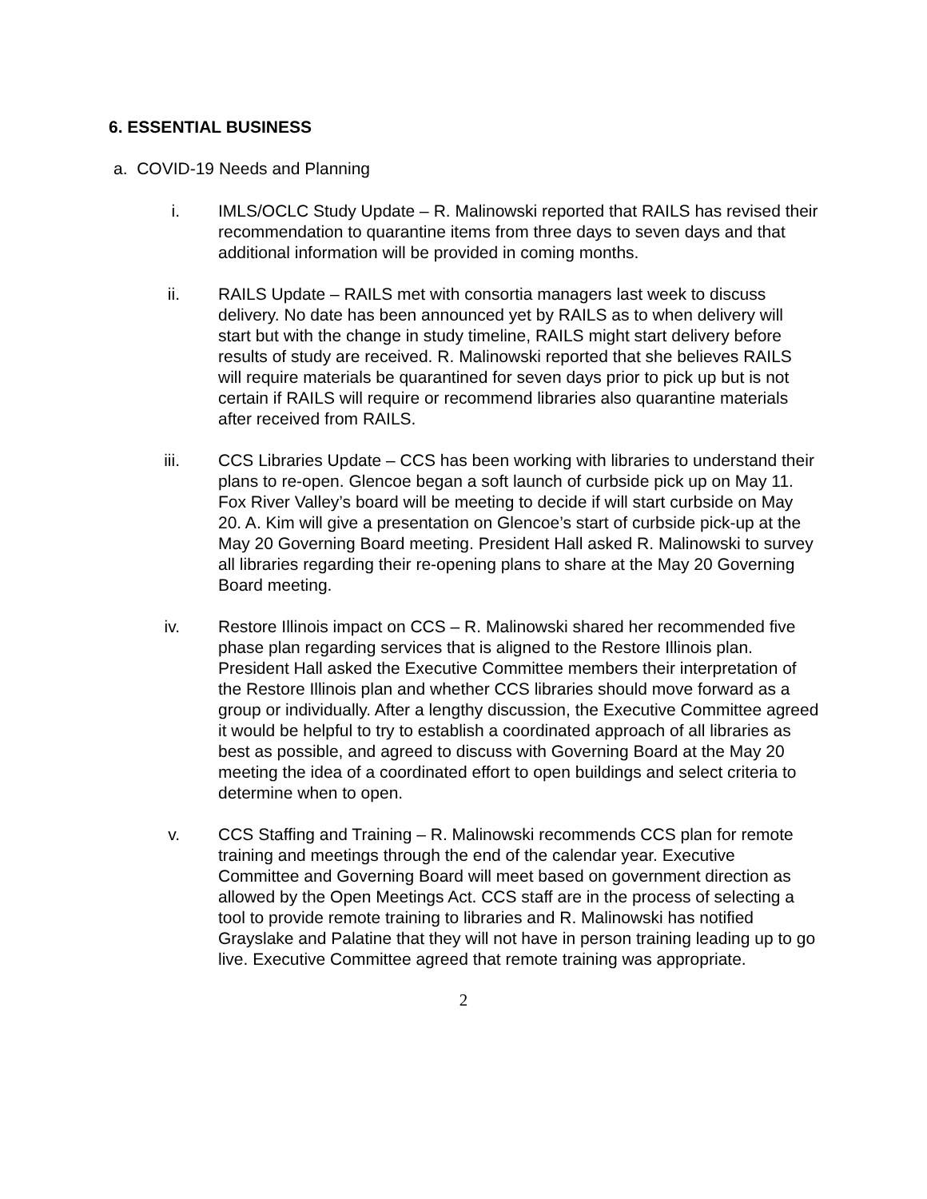6. ESSENTIAL BUSINESS
a. COVID-19 Needs and Planning
i. IMLS/OCLC Study Update – R. Malinowski reported that RAILS has revised their recommendation to quarantine items from three days to seven days and that additional information will be provided in coming months.
ii. RAILS Update – RAILS met with consortia managers last week to discuss delivery. No date has been announced yet by RAILS as to when delivery will start but with the change in study timeline, RAILS might start delivery before results of study are received. R. Malinowski reported that she believes RAILS will require materials be quarantined for seven days prior to pick up but is not certain if RAILS will require or recommend libraries also quarantine materials after received from RAILS.
iii. CCS Libraries Update – CCS has been working with libraries to understand their plans to re-open. Glencoe began a soft launch of curbside pick up on May 11. Fox River Valley’s board will be meeting to decide if will start curbside on May 20. A. Kim will give a presentation on Glencoe’s start of curbside pick-up at the May 20 Governing Board meeting. President Hall asked R. Malinowski to survey all libraries regarding their re-opening plans to share at the May 20 Governing Board meeting.
iv. Restore Illinois impact on CCS – R. Malinowski shared her recommended five phase plan regarding services that is aligned to the Restore Illinois plan. President Hall asked the Executive Committee members their interpretation of the Restore Illinois plan and whether CCS libraries should move forward as a group or individually. After a lengthy discussion, the Executive Committee agreed it would be helpful to try to establish a coordinated approach of all libraries as best as possible, and agreed to discuss with Governing Board at the May 20 meeting the idea of a coordinated effort to open buildings and select criteria to determine when to open.
v. CCS Staffing and Training – R. Malinowski recommends CCS plan for remote training and meetings through the end of the calendar year. Executive Committee and Governing Board will meet based on government direction as allowed by the Open Meetings Act. CCS staff are in the process of selecting a tool to provide remote training to libraries and R. Malinowski has notified Grayslake and Palatine that they will not have in person training leading up to go live. Executive Committee agreed that remote training was appropriate.
2